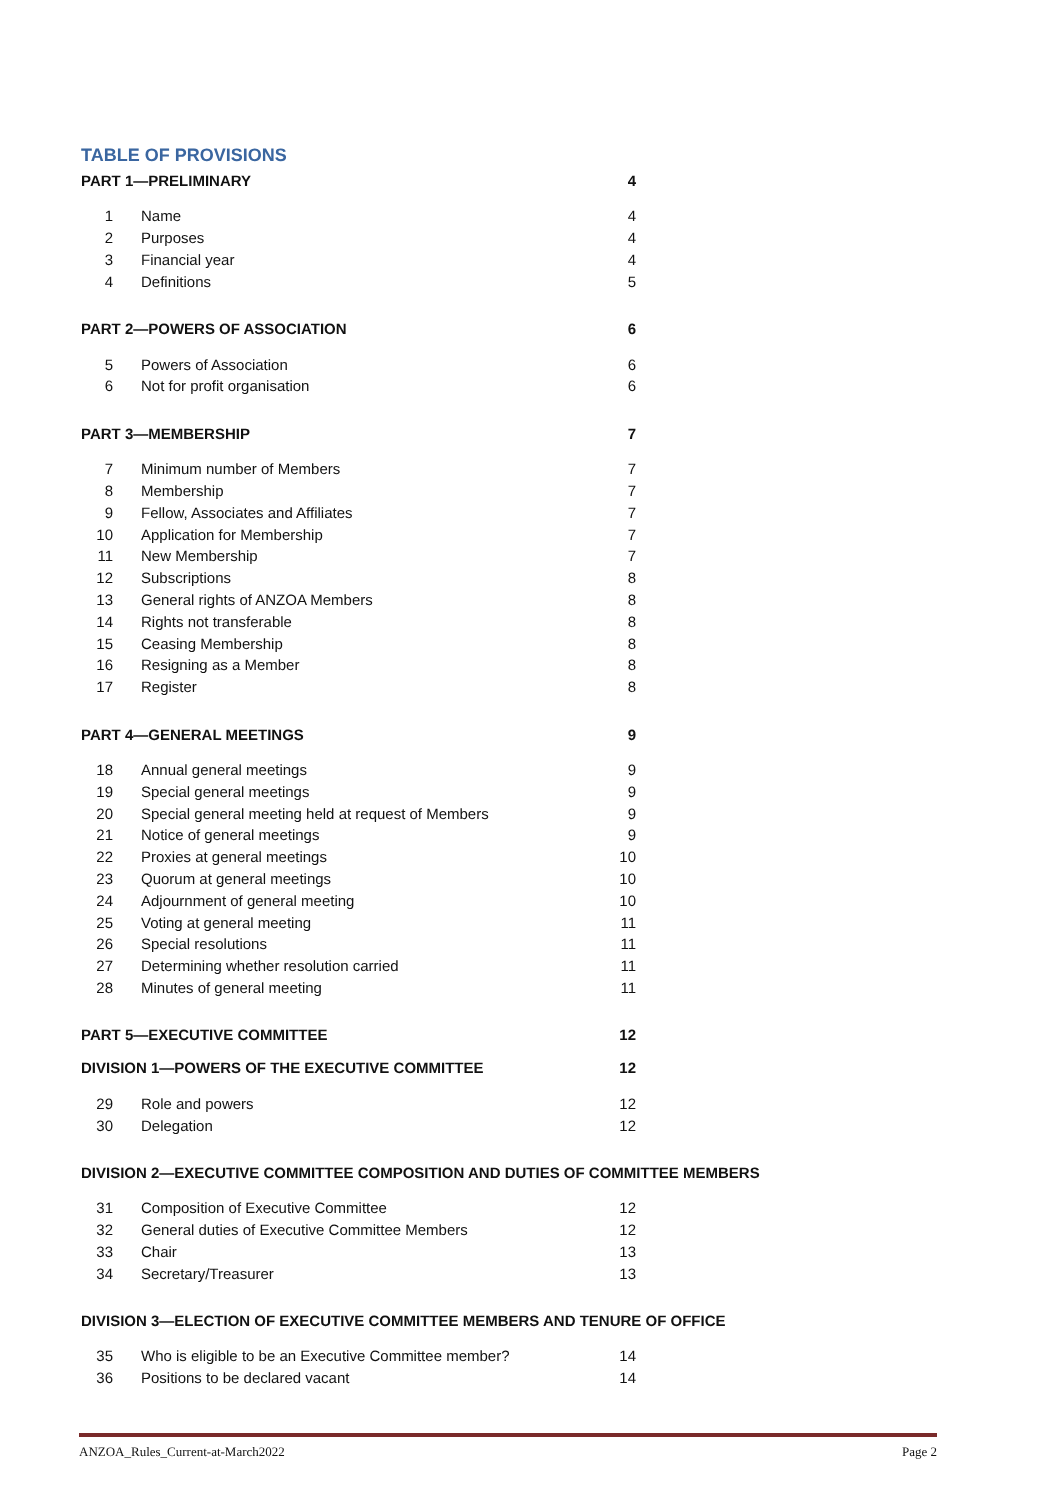TABLE OF PROVISIONS
PART 1—PRELIMINARY 4
| 1 | Name | 4 |
| 2 | Purposes | 4 |
| 3 | Financial year | 4 |
| 4 | Definitions | 5 |
PART 2—POWERS OF ASSOCIATION 6
| 5 | Powers of Association | 6 |
| 6 | Not for profit organisation | 6 |
PART 3—MEMBERSHIP 7
| 7 | Minimum number of Members | 7 |
| 8 | Membership | 7 |
| 9 | Fellow, Associates and Affiliates | 7 |
| 10 | Application for Membership | 7 |
| 11 | New Membership | 7 |
| 12 | Subscriptions | 8 |
| 13 | General rights of ANZOA Members | 8 |
| 14 | Rights not transferable | 8 |
| 15 | Ceasing Membership | 8 |
| 16 | Resigning as a Member | 8 |
| 17 | Register | 8 |
PART 4—GENERAL MEETINGS 9
| 18 | Annual general meetings | 9 |
| 19 | Special general meetings | 9 |
| 20 | Special general meeting held at request of Members | 9 |
| 21 | Notice of general meetings | 9 |
| 22 | Proxies at general meetings | 10 |
| 23 | Quorum at general meetings | 10 |
| 24 | Adjournment of general meeting | 10 |
| 25 | Voting at general meeting | 11 |
| 26 | Special resolutions | 11 |
| 27 | Determining whether resolution carried | 11 |
| 28 | Minutes of general meeting | 11 |
PART 5—EXECUTIVE COMMITTEE 12
DIVISION 1—POWERS OF THE EXECUTIVE COMMITTEE 12
| 29 | Role and powers | 12 |
| 30 | Delegation | 12 |
DIVISION 2—EXECUTIVE COMMITTEE COMPOSITION AND DUTIES OF COMMITTEE MEMBERS
| 31 | Composition of Executive Committee | 12 |
| 32 | General duties of Executive Committee Members | 12 |
| 33 | Chair | 13 |
| 34 | Secretary/Treasurer | 13 |
DIVISION 3—ELECTION OF EXECUTIVE COMMITTEE MEMBERS AND TENURE OF OFFICE
| 35 | Who is eligible to be an Executive Committee member? | 14 |
| 36 | Positions to be declared vacant | 14 |
ANZOA_Rules_Current-at-March2022 Page 2